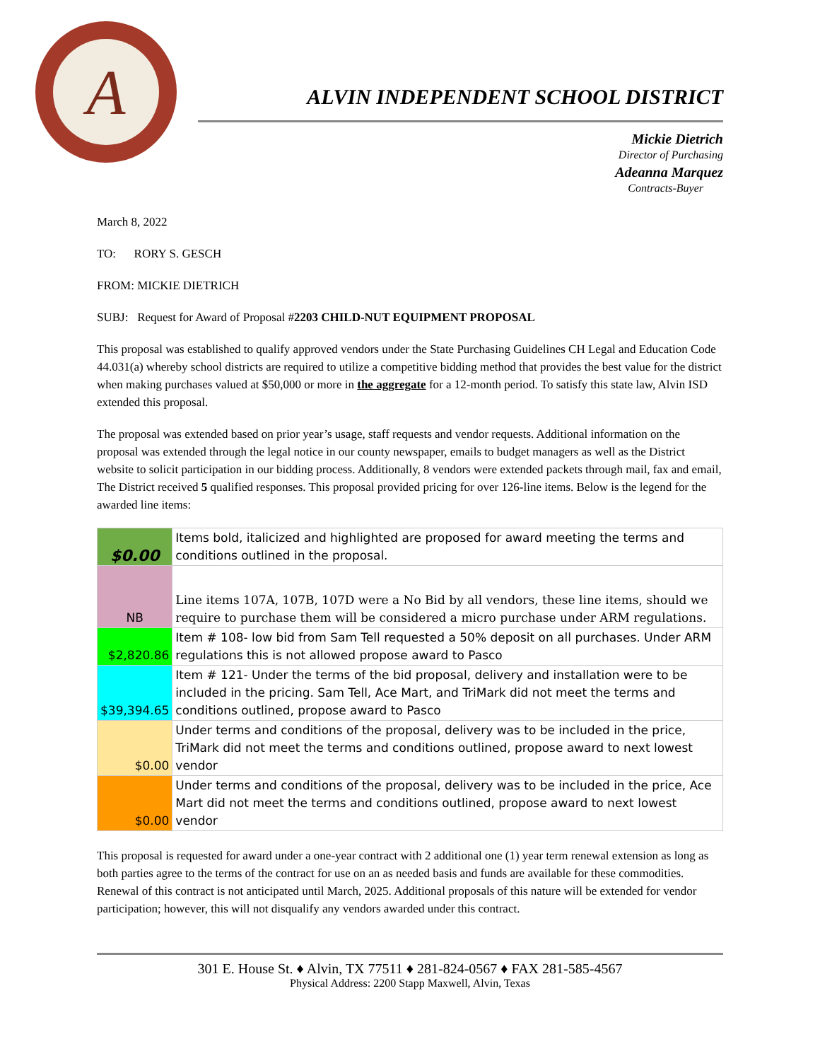A
ALVIN INDEPENDENT SCHOOL DISTRICT
Mickie Dietrich
Director of Purchasing
Adeanna Marquez
Contracts-Buyer
March 8, 2022
TO: RORY S. GESCH
FROM: MICKIE DIETRICH
SUBJ: Request for Award of Proposal #2203 CHILD-NUT EQUIPMENT PROPOSAL
This proposal was established to qualify approved vendors under the State Purchasing Guidelines CH Legal and Education Code 44.031(a) whereby school districts are required to utilize a competitive bidding method that provides the best value for the district when making purchases valued at $50,000 or more in the aggregate for a 12-month period. To satisfy this state law, Alvin ISD extended this proposal.
The proposal was extended based on prior year’s usage, staff requests and vendor requests. Additional information on the proposal was extended through the legal notice in our county newspaper, emails to budget managers as well as the District website to solicit participation in our bidding process. Additionally, 8 vendors were extended packets through mail, fax and email, The District received 5 qualified responses. This proposal provided pricing for over 126-line items. Below is the legend for the awarded line items:
| $0.00 | Items bold, italicized and highlighted are proposed for award meeting the terms and conditions outlined in the proposal. |
| NB | Line items 107A, 107B, 107D were a No Bid by all vendors, these line items, should we require to purchase them will be considered a micro purchase under ARM regulations. |
| $2,820.86 | Item # 108- low bid from Sam Tell requested a 50% deposit on all purchases. Under ARM regulations this is not allowed propose award to Pasco |
| $39,394.65 | Item # 121- Under the terms of the bid proposal, delivery and installation were to be included in the pricing. Sam Tell, Ace Mart, and TriMark did not meet the terms and conditions outlined, propose award to Pasco |
| $0.00 | Under terms and conditions of the proposal, delivery was to be included in the price, TriMark did not meet the terms and conditions outlined, propose award to next lowest vendor |
| $0.00 | Under terms and conditions of the proposal, delivery was to be included in the price, Ace Mart did not meet the terms and conditions outlined, propose award to next lowest vendor |
This proposal is requested for award under a one-year contract with 2 additional one (1) year term renewal extension as long as both parties agree to the terms of the contract for use on an as needed basis and funds are available for these commodities. Renewal of this contract is not anticipated until March, 2025. Additional proposals of this nature will be extended for vendor participation; however, this will not disqualify any vendors awarded under this contract.
301 E. House St. ♦ Alvin, TX 77511 ♦ 281-824-0567 ♦ FAX 281-585-4567
Physical Address: 2200 Stapp Maxwell, Alvin, Texas